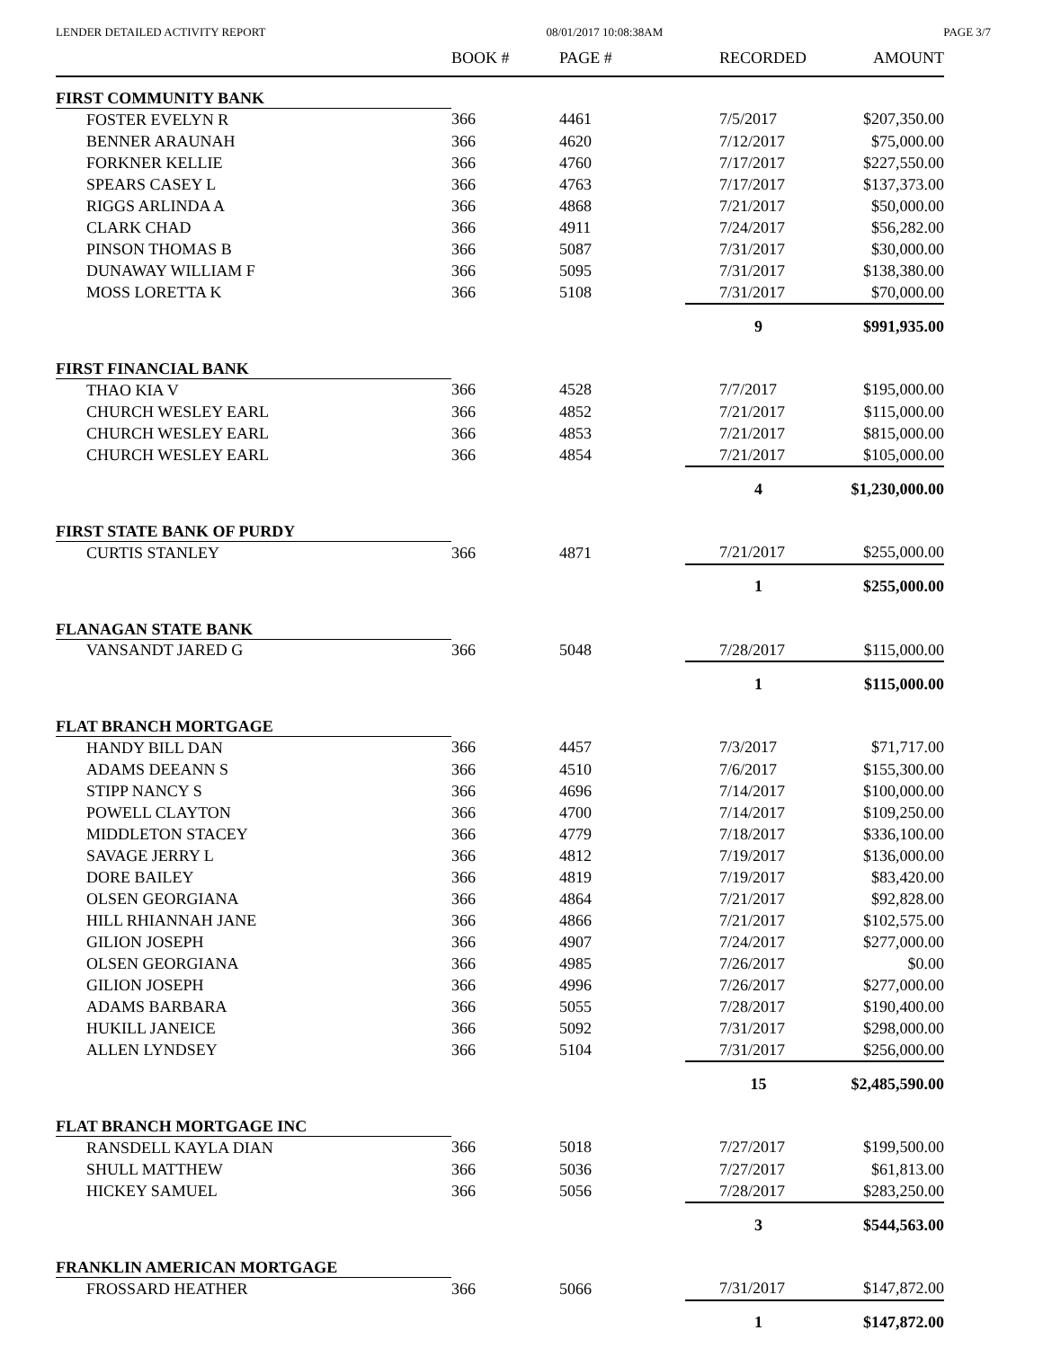LENDER DETAILED ACTIVITY REPORT 08/01/2017 10:08:38AM PAGE 3/7
| | BOOK # | PAGE # | RECORDED | AMOUNT |
| --- | --- | --- | --- | --- |
| FIRST COMMUNITY BANK | | | | |
| FOSTER EVELYN R | 366 | 4461 | 7/5/2017 | $207,350.00 |
| BENNER ARAUNAH | 366 | 4620 | 7/12/2017 | $75,000.00 |
| FORKNER KELLIE | 366 | 4760 | 7/17/2017 | $227,550.00 |
| SPEARS CASEY L | 366 | 4763 | 7/17/2017 | $137,373.00 |
| RIGGS ARLINDA A | 366 | 4868 | 7/21/2017 | $50,000.00 |
| CLARK CHAD | 366 | 4911 | 7/24/2017 | $56,282.00 |
| PINSON THOMAS B | 366 | 5087 | 7/31/2017 | $30,000.00 |
| DUNAWAY WILLIAM F | 366 | 5095 | 7/31/2017 | $138,380.00 |
| MOSS LORETTA K | 366 | 5108 | 7/31/2017 | $70,000.00 |
| | | | 9 | $991,935.00 |
| FIRST FINANCIAL BANK | | | | |
| THAO KIA V | 366 | 4528 | 7/7/2017 | $195,000.00 |
| CHURCH WESLEY EARL | 366 | 4852 | 7/21/2017 | $115,000.00 |
| CHURCH WESLEY EARL | 366 | 4853 | 7/21/2017 | $815,000.00 |
| CHURCH WESLEY EARL | 366 | 4854 | 7/21/2017 | $105,000.00 |
| | | | 4 | $1,230,000.00 |
| FIRST STATE BANK OF PURDY | | | | |
| CURTIS STANLEY | 366 | 4871 | 7/21/2017 | $255,000.00 |
| | | | 1 | $255,000.00 |
| FLANAGAN STATE BANK | | | | |
| VANSANDT JARED G | 366 | 5048 | 7/28/2017 | $115,000.00 |
| | | | 1 | $115,000.00 |
| FLAT BRANCH MORTGAGE | | | | |
| HANDY BILL DAN | 366 | 4457 | 7/3/2017 | $71,717.00 |
| ADAMS DEEANN S | 366 | 4510 | 7/6/2017 | $155,300.00 |
| STIPP NANCY S | 366 | 4696 | 7/14/2017 | $100,000.00 |
| POWELL CLAYTON | 366 | 4700 | 7/14/2017 | $109,250.00 |
| MIDDLETON STACEY | 366 | 4779 | 7/18/2017 | $336,100.00 |
| SAVAGE JERRY L | 366 | 4812 | 7/19/2017 | $136,000.00 |
| DORE BAILEY | 366 | 4819 | 7/19/2017 | $83,420.00 |
| OLSEN GEORGIANA | 366 | 4864 | 7/21/2017 | $92,828.00 |
| HILL RHIANNAH JANE | 366 | 4866 | 7/21/2017 | $102,575.00 |
| GILION JOSEPH | 366 | 4907 | 7/24/2017 | $277,000.00 |
| OLSEN GEORGIANA | 366 | 4985 | 7/26/2017 | $0.00 |
| GILION JOSEPH | 366 | 4996 | 7/26/2017 | $277,000.00 |
| ADAMS BARBARA | 366 | 5055 | 7/28/2017 | $190,400.00 |
| HUKILL JANEICE | 366 | 5092 | 7/31/2017 | $298,000.00 |
| ALLEN LYNDSEY | 366 | 5104 | 7/31/2017 | $256,000.00 |
| | | | 15 | $2,485,590.00 |
| FLAT BRANCH MORTGAGE INC | | | | |
| RANSDELL KAYLA DIAN | 366 | 5018 | 7/27/2017 | $199,500.00 |
| SHULL MATTHEW | 366 | 5036 | 7/27/2017 | $61,813.00 |
| HICKEY SAMUEL | 366 | 5056 | 7/28/2017 | $283,250.00 |
| | | | 3 | $544,563.00 |
| FRANKLIN AMERICAN MORTGAGE | | | | |
| FROSSARD HEATHER | 366 | 5066 | 7/31/2017 | $147,872.00 |
| | | | 1 | $147,872.00 |